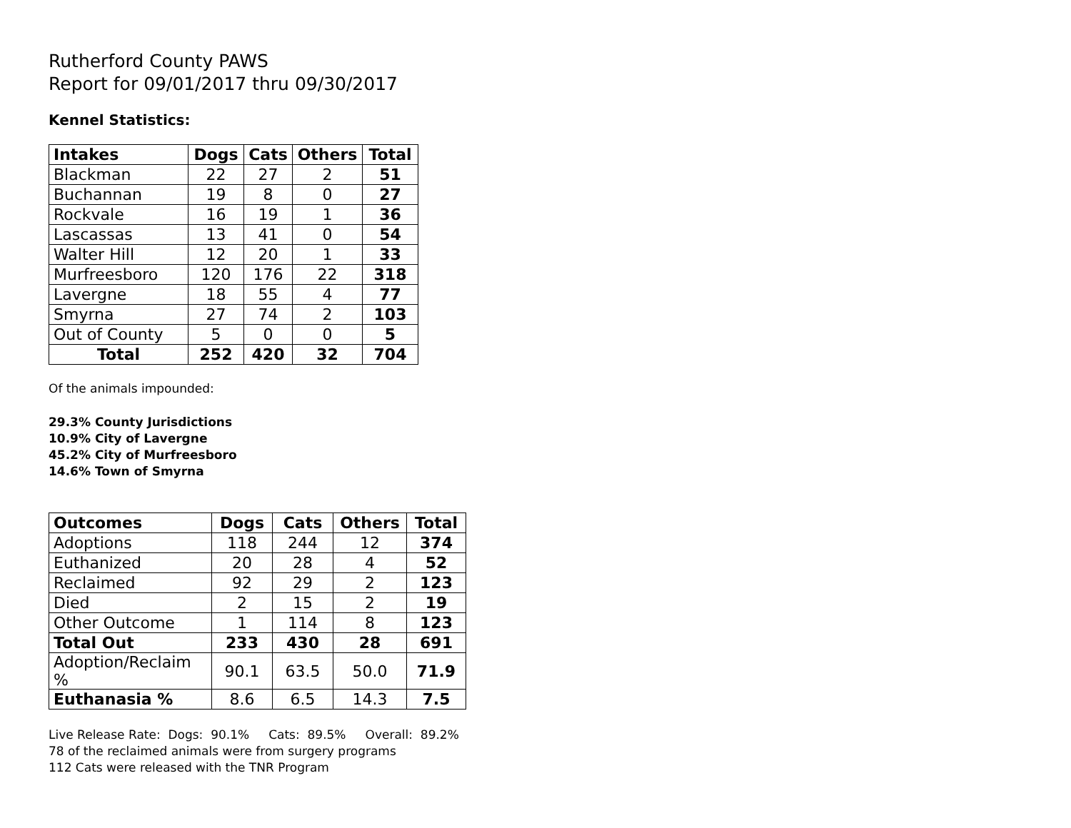Rutherford County PAWS
Report for 09/01/2017 thru 09/30/2017
Kennel Statistics:
| Intakes | Dogs | Cats | Others | Total |
| --- | --- | --- | --- | --- |
| Blackman | 22 | 27 | 2 | 51 |
| Buchannan | 19 | 8 | 0 | 27 |
| Rockvale | 16 | 19 | 1 | 36 |
| Lascassas | 13 | 41 | 0 | 54 |
| Walter Hill | 12 | 20 | 1 | 33 |
| Murfreesboro | 120 | 176 | 22 | 318 |
| Lavergne | 18 | 55 | 4 | 77 |
| Smyrna | 27 | 74 | 2 | 103 |
| Out of County | 5 | 0 | 0 | 5 |
| Total | 252 | 420 | 32 | 704 |
Of the animals impounded:
29.3% County Jurisdictions
10.9% City of Lavergne
45.2% City of Murfreesboro
14.6% Town of Smyrna
| Outcomes | Dogs | Cats | Others | Total |
| --- | --- | --- | --- | --- |
| Adoptions | 118 | 244 | 12 | 374 |
| Euthanized | 20 | 28 | 4 | 52 |
| Reclaimed | 92 | 29 | 2 | 123 |
| Died | 2 | 15 | 2 | 19 |
| Other Outcome | 1 | 114 | 8 | 123 |
| Total Out | 233 | 430 | 28 | 691 |
| Adoption/Reclaim % | 90.1 | 63.5 | 50.0 | 71.9 |
| Euthanasia % | 8.6 | 6.5 | 14.3 | 7.5 |
Live Release Rate: Dogs: 90.1% Cats: 89.5% Overall: 89.2%
78 of the reclaimed animals were from surgery programs
112 Cats were released with the TNR Program